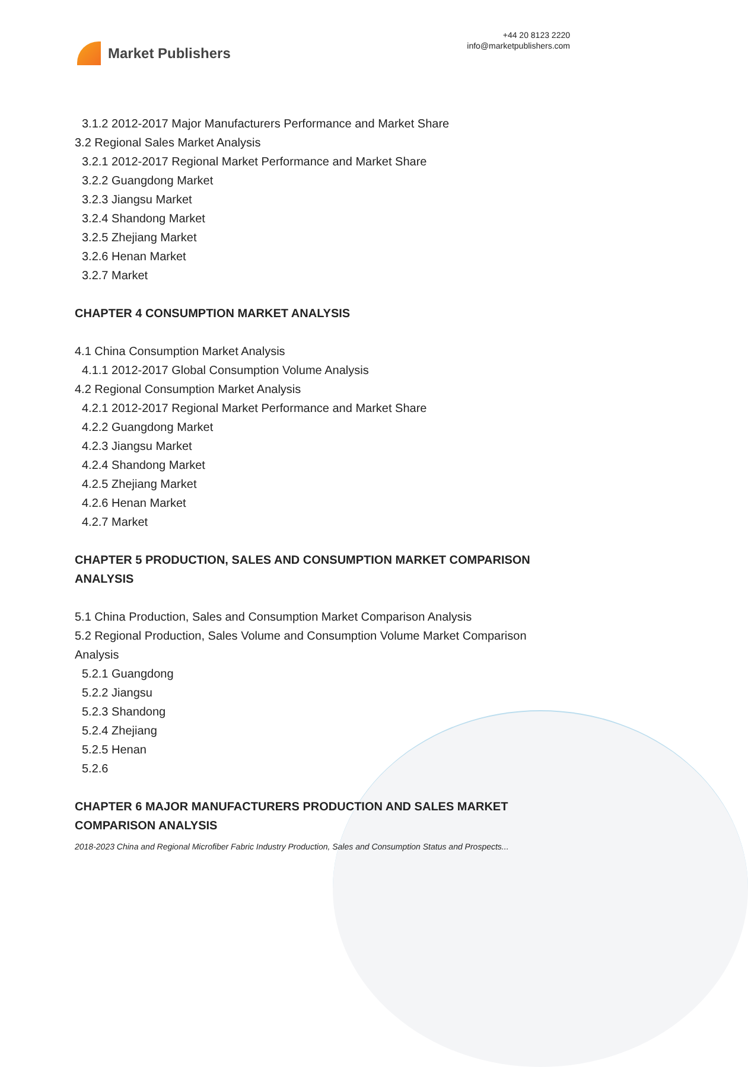Market Publishers
+44 20 8123 2220
info@marketpublishers.com
3.1.2 2012-2017 Major Manufacturers Performance and Market Share
3.2 Regional Sales Market Analysis
3.2.1 2012-2017 Regional Market Performance and Market Share
3.2.2 Guangdong Market
3.2.3 Jiangsu Market
3.2.4 Shandong Market
3.2.5 Zhejiang Market
3.2.6 Henan Market
3.2.7 Market
CHAPTER 4 CONSUMPTION MARKET ANALYSIS
4.1 China Consumption Market Analysis
4.1.1 2012-2017 Global Consumption Volume Analysis
4.2 Regional Consumption Market Analysis
4.2.1 2012-2017 Regional Market Performance and Market Share
4.2.2 Guangdong Market
4.2.3 Jiangsu Market
4.2.4 Shandong Market
4.2.5 Zhejiang Market
4.2.6 Henan Market
4.2.7 Market
CHAPTER 5 PRODUCTION, SALES AND CONSUMPTION MARKET COMPARISON ANALYSIS
5.1 China Production, Sales and Consumption Market Comparison Analysis
5.2 Regional Production, Sales Volume and Consumption Volume Market Comparison Analysis
5.2.1 Guangdong
5.2.2 Jiangsu
5.2.3 Shandong
5.2.4 Zhejiang
5.2.5 Henan
5.2.6
CHAPTER 6 MAJOR MANUFACTURERS PRODUCTION AND SALES MARKET COMPARISON ANALYSIS
2018-2023 China and Regional Microfiber Fabric Industry Production, Sales and Consumption Status and Prospects...